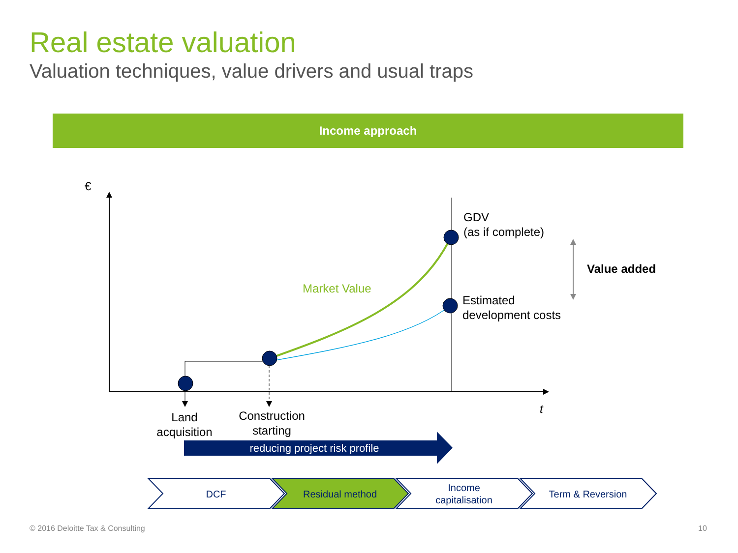Real estate valuation
Valuation techniques, value drivers and usual traps
Income approach
€
GDV
(as if complete)
Value added
Market Value
Estimated
development costs
t
Land
acquisition
Construction
starting
reducing project risk profile
DCF Residual method
Income
capitalisation
Term & Reversion
© 2016 Deloitte Tax & Consulting
10